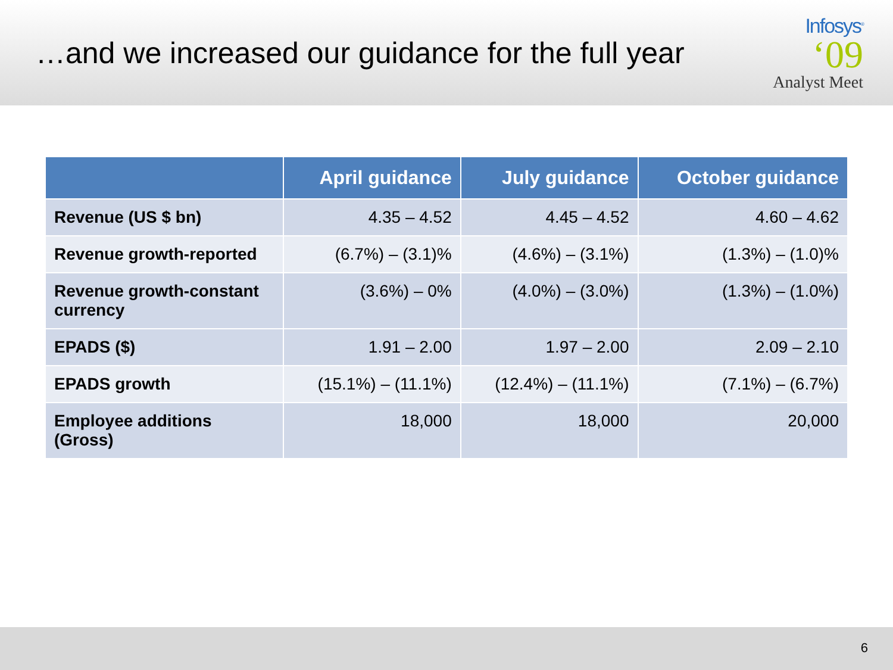…and we increased our guidance for the full year
Infosys<sup>®</sup>
‘09
Analyst Meet
| | April guidance | July guidance | October guidance |
| --- | --- | --- | --- |
| Revenue (US $ bn) | 4.35 – 4.52 | 4.45 – 4.52 | 4.60 – 4.62 |
| Revenue growth-reported | (6.7%) – (3.1)% | (4.6%) – (3.1%) | (1.3%) – (1.0)% |
| Revenue growth-constant currency | (3.6%) – 0% | (4.0%) – (3.0%) | (1.3%) – (1.0%) |
| EPADS ($) | 1.91 – 2.00 | 1.97 – 2.00 | 2.09 – 2.10 |
| EPADS growth | (15.1%) – (11.1%) | (12.4%) – (11.1%) | (7.1%) – (6.7%) |
| Employee additions (Gross) | 18,000 | 18,000 | 20,000 |
6